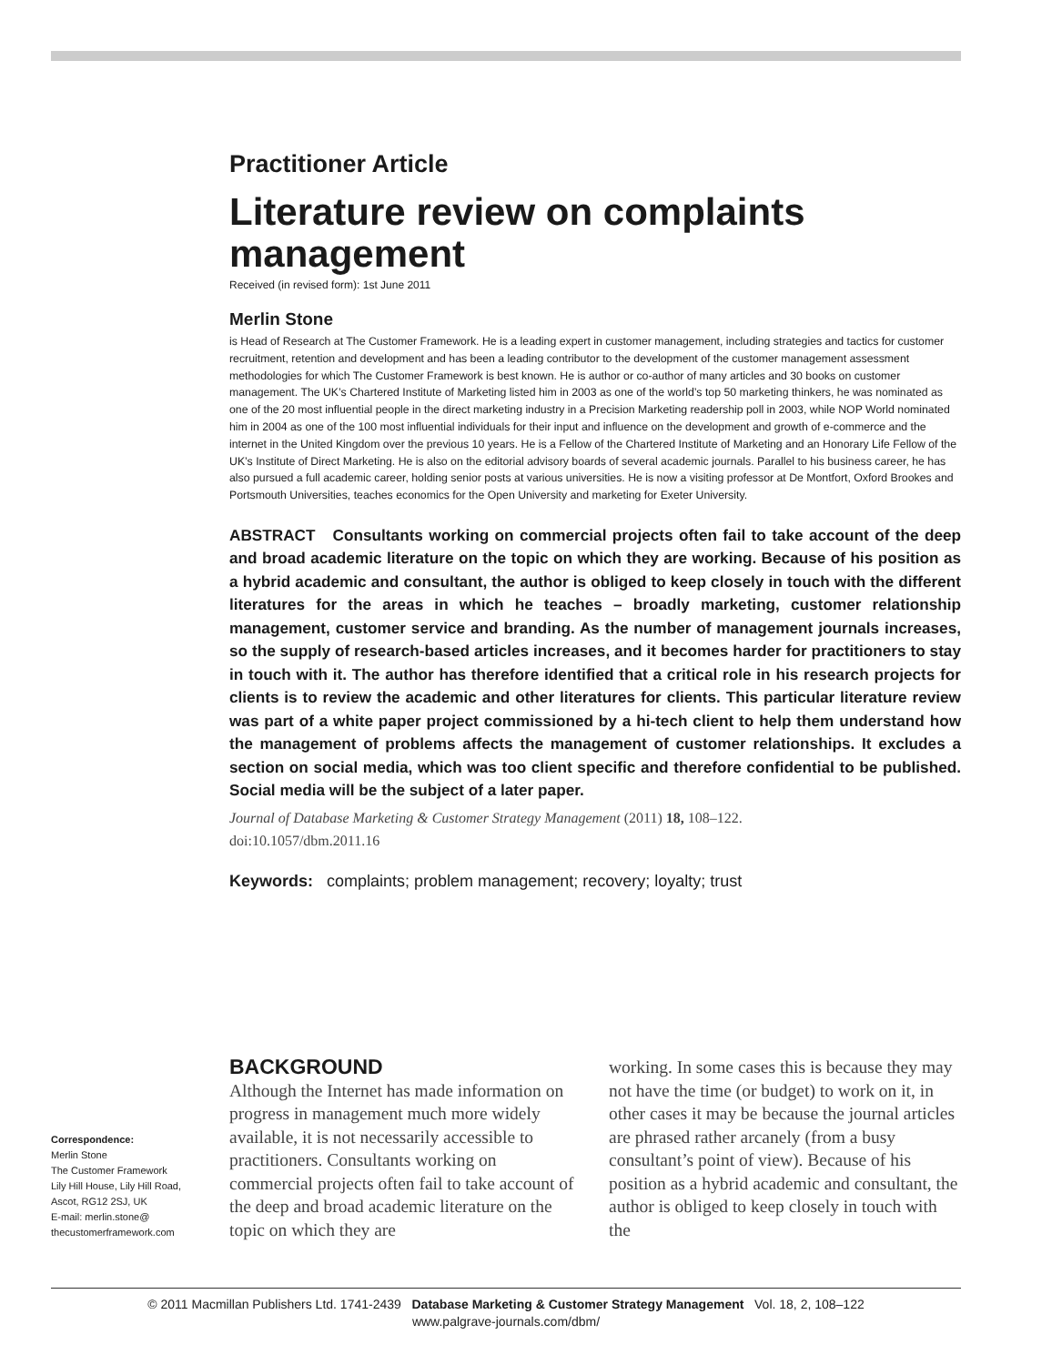Practitioner Article
Literature review on complaints management
Received (in revised form): 1st June 2011
Merlin Stone
is Head of Research at The Customer Framework. He is a leading expert in customer management, including strategies and tactics for customer recruitment, retention and development and has been a leading contributor to the development of the customer management assessment methodologies for which The Customer Framework is best known. He is author or co-author of many articles and 30 books on customer management. The UK’s Chartered Institute of Marketing listed him in 2003 as one of the world’s top 50 marketing thinkers, he was nominated as one of the 20 most influential people in the direct marketing industry in a Precision Marketing readership poll in 2003, while NOP World nominated him in 2004 as one of the 100 most influential individuals for their input and influence on the development and growth of e-commerce and the internet in the United Kingdom over the previous 10 years. He is a Fellow of the Chartered Institute of Marketing and an Honorary Life Fellow of the UK’s Institute of Direct Marketing. He is also on the editorial advisory boards of several academic journals. Parallel to his business career, he has also pursued a full academic career, holding senior posts at various universities. He is now a visiting professor at De Montfort, Oxford Brookes and Portsmouth Universities, teaches economics for the Open University and marketing for Exeter University.
ABSTRACT Consultants working on commercial projects often fail to take account of the deep and broad academic literature on the topic on which they are working. Because of his position as a hybrid academic and consultant, the author is obliged to keep closely in touch with the different literatures for the areas in which he teaches – broadly marketing, customer relationship management, customer service and branding. As the number of management journals increases, so the supply of research-based articles increases, and it becomes harder for practitioners to stay in touch with it. The author has therefore identified that a critical role in his research projects for clients is to review the academic and other literatures for clients. This particular literature review was part of a white paper project commissioned by a hi-tech client to help them understand how the management of problems affects the management of customer relationships. It excludes a section on social media, which was too client specific and therefore confidential to be published. Social media will be the subject of a later paper.
Journal of Database Marketing & Customer Strategy Management (2011) 18, 108–122.
doi:10.1057/dbm.2011.16
Keywords: complaints; problem management; recovery; loyalty; trust
BACKGROUND
Although the Internet has made information on progress in management much more widely available, it is not necessarily accessible to practitioners. Consultants working on commercial projects often fail to take account of the deep and broad academic literature on the topic on which they are
working. In some cases this is because they may not have the time (or budget) to work on it, in other cases it may be because the journal articles are phrased rather arcanely (from a busy consultant’s point of view). Because of his position as a hybrid academic and consultant, the author is obliged to keep closely in touch with the
Correspondence:
Merlin Stone
The Customer Framework
Lily Hill House, Lily Hill Road,
Ascot, RG12 2SJ, UK
E-mail: merlin.stone@
thecustomerframework.com
© 2011 Macmillan Publishers Ltd. 1741-2439 Database Marketing & Customer Strategy Management Vol. 18, 2, 108–122
www.palgrave-journals.com/dbm/